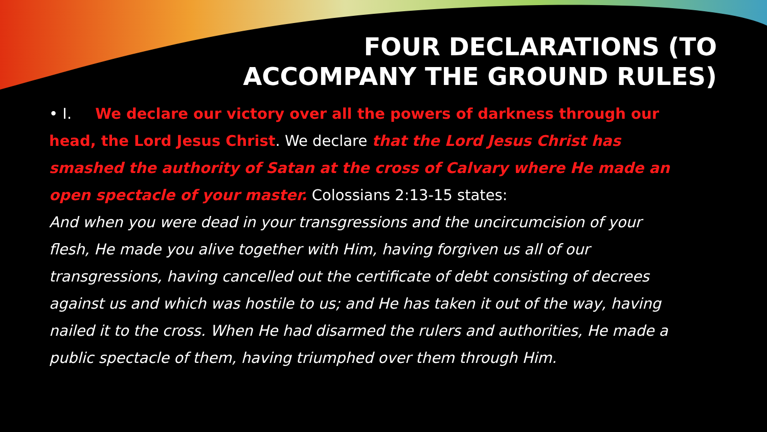FOUR DECLARATIONS (TO
ACCOMPANY THE GROUND RULES)
• I. We declare our victory over all the powers of darkness through our head, the Lord Jesus Christ. We declare that the Lord Jesus Christ has smashed the authority of Satan at the cross of Calvary where He made an open spectacle of your master. Colossians 2:13-15 states:
And when you were dead in your transgressions and the uncircumcision of your flesh, He made you alive together with Him, having forgiven us all of our transgressions, having cancelled out the certificate of debt consisting of decrees against us and which was hostile to us; and He has taken it out of the way, having nailed it to the cross. When He had disarmed the rulers and authorities, He made a public spectacle of them, having triumphed over them through Him.